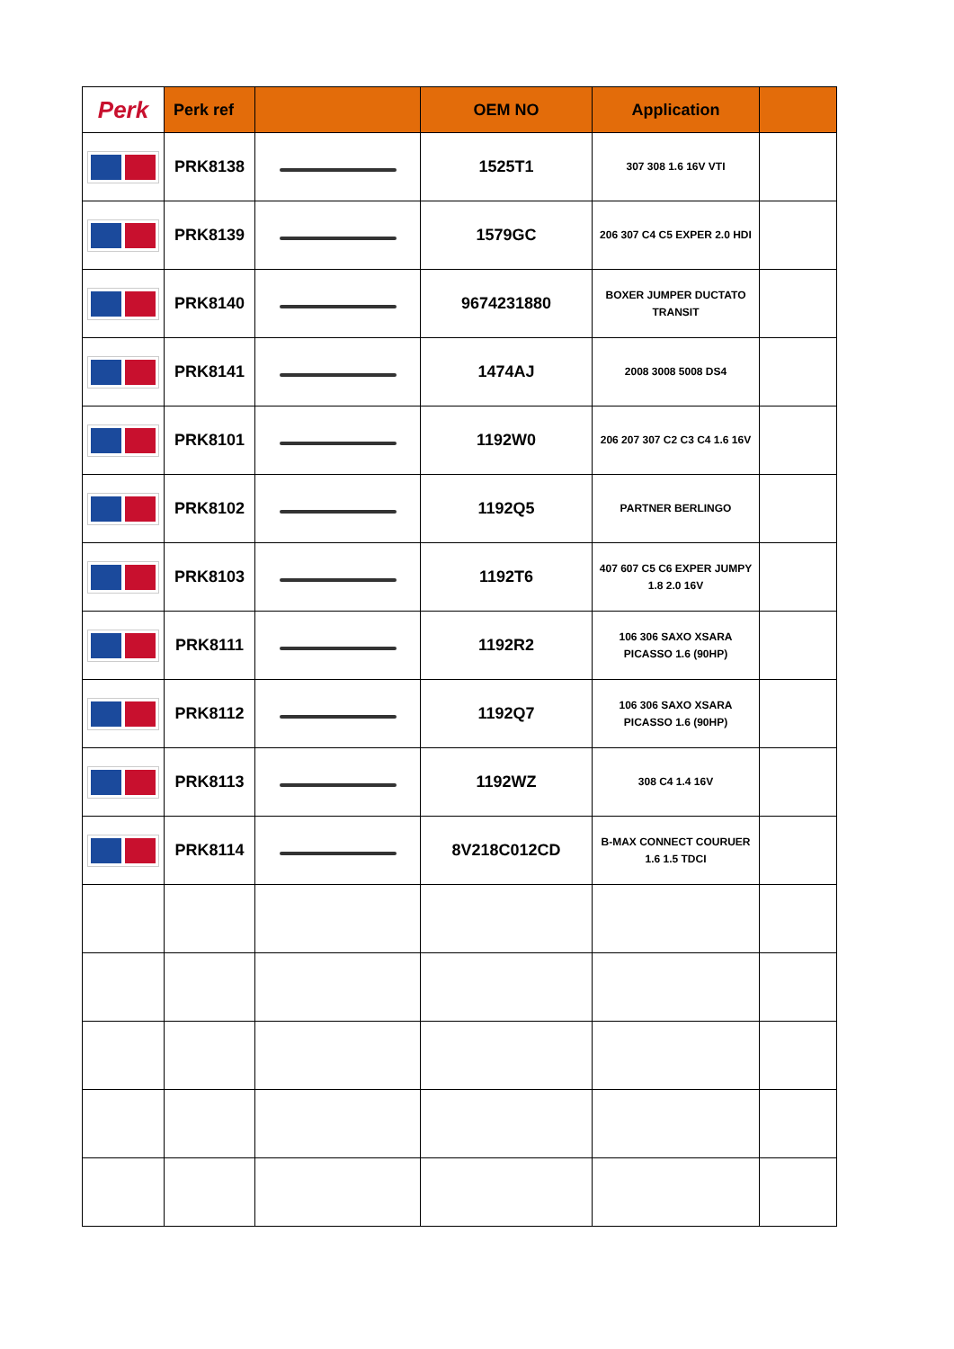| Perk | Perk ref | | OEM NO | Application | |
| --- | --- | --- | --- | --- | --- |
| | PRK8138 | | 1525T1 | 307 308 1.6 16V VTI | |
| | PRK8139 | | 1579GC | 206 307 C4 C5 EXPER 2.0 HDI | |
| | PRK8140 | | 9674231880 | BOXER JUMPER DUCTATO TRANSIT | |
| | PRK8141 | | 1474AJ | 2008 3008 5008 DS4 | |
| | PRK8101 | | 1192W0 | 206 207 307 C2 C3 C4 1.6 16V | |
| | PRK8102 | | 1192Q5 | PARTNER BERLINGO | |
| | PRK8103 | | 1192T6 | 407 607 C5 C6 EXPER JUMPY 1.8 2.0 16V | |
| | PRK8111 | | 1192R2 | 106 306 SAXO XSARA PICASSO 1.6 (90HP) | |
| | PRK8112 | | 1192Q7 | 106 306 SAXO XSARA PICASSO 1.6 (90HP) | |
| | PRK8113 | | 1192WZ | 308 C4 1.4 16V | |
| | PRK8114 | | 8V218C012CD | B-MAX CONNECT COURUER 1.6 1.5 TDCI | |